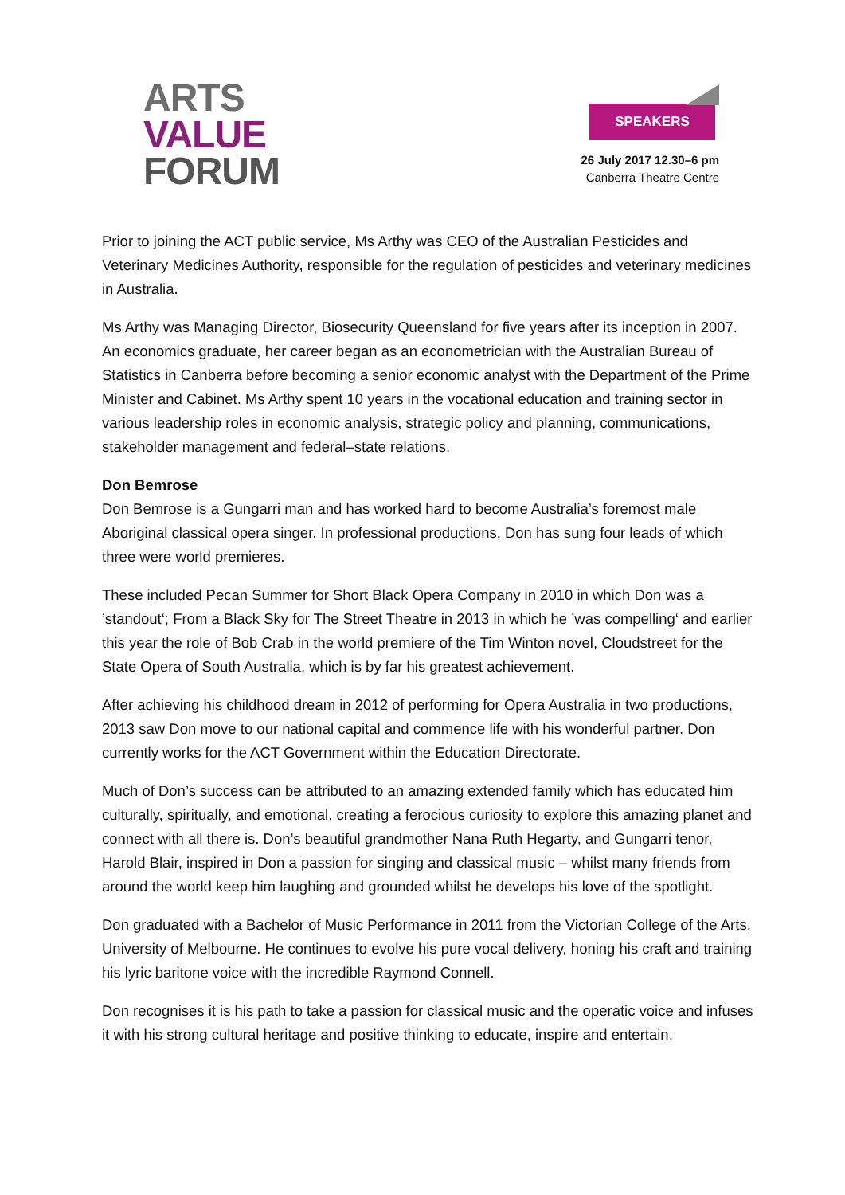ARTS
VALUE
FORUM
SPEAKERS
26 July 2017 12.30–6 pm
Canberra Theatre Centre
Prior to joining the ACT public service, Ms Arthy was CEO of the Australian Pesticides and Veterinary Medicines Authority, responsible for the regulation of pesticides and veterinary medicines in Australia.
Ms Arthy was Managing Director, Biosecurity Queensland for five years after its inception in 2007. An economics graduate, her career began as an econometrician with the Australian Bureau of Statistics in Canberra before becoming a senior economic analyst with the Department of the Prime Minister and Cabinet. Ms Arthy spent 10 years in the vocational education and training sector in various leadership roles in economic analysis, strategic policy and planning, communications, stakeholder management and federal–state relations.
Don Bemrose
Don Bemrose is a Gungarri man and has worked hard to become Australia’s foremost male Aboriginal classical opera singer. In professional productions, Don has sung four leads of which three were world premieres.
These included Pecan Summer for Short Black Opera Company in 2010 in which Don was a ’standout‘; From a Black Sky for The Street Theatre in 2013 in which he ’was compelling‘ and earlier this year the role of Bob Crab in the world premiere of the Tim Winton novel, Cloudstreet for the State Opera of South Australia, which is by far his greatest achievement.
After achieving his childhood dream in 2012 of performing for Opera Australia in two productions, 2013 saw Don move to our national capital and commence life with his wonderful partner. Don currently works for the ACT Government within the Education Directorate.
Much of Don’s success can be attributed to an amazing extended family which has educated him culturally, spiritually, and emotional, creating a ferocious curiosity to explore this amazing planet and connect with all there is. Don’s beautiful grandmother Nana Ruth Hegarty, and Gungarri tenor, Harold Blair, inspired in Don a passion for singing and classical music – whilst many friends from around the world keep him laughing and grounded whilst he develops his love of the spotlight.
Don graduated with a Bachelor of Music Performance in 2011 from the Victorian College of the Arts, University of Melbourne. He continues to evolve his pure vocal delivery, honing his craft and training his lyric baritone voice with the incredible Raymond Connell.
Don recognises it is his path to take a passion for classical music and the operatic voice and infuses it with his strong cultural heritage and positive thinking to educate, inspire and entertain.